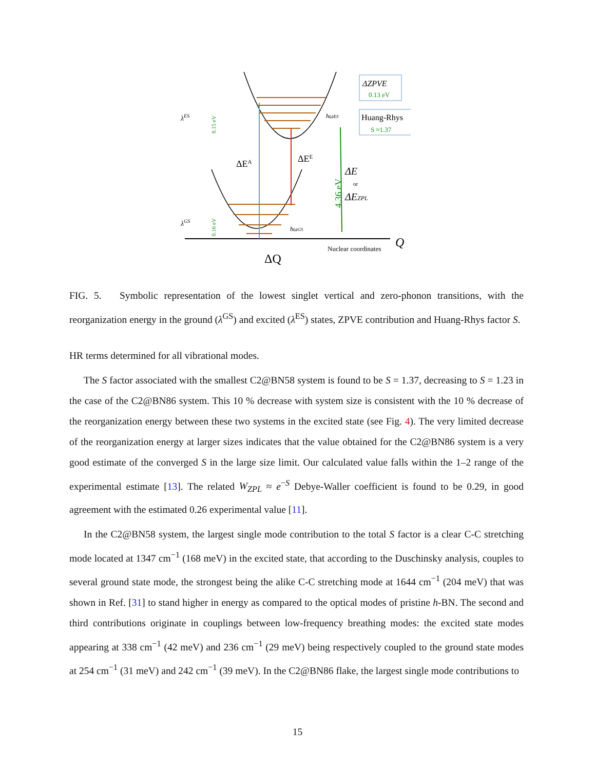λES
λGS
ΔEA
ΔEE
ħωES
ħωGS
4.36 eV
0.15 eV
0.16 eV
ΔE
or
ΔEZPL
ΔZPVE
0.13 eV
Huang-Rhys
S ≈1.37
Nuclear coordinates
Q
ΔQ
FIG. 5. Symbolic representation of the lowest singlet vertical and zero-phonon transitions, with the reorganization energy in the ground (λ<sup>GS</sup>) and excited (λ<sup>ES</sup>) states, ZPVE contribution and Huang-Rhys factor S.
HR terms determined for all vibrational modes.
The S factor associated with the smallest C2@BN58 system is found to be S = 1.37, decreasing to S = 1.23 in the case of the C2@BN86 system. This 10 % decrease with system size is consistent with the 10 % decrease of the reorganization energy between these two systems in the excited state (see Fig. 4). The very limited decrease of the reorganization energy at larger sizes indicates that the value obtained for the C2@BN86 system is a very good estimate of the converged S in the large size limit. Our calculated value falls within the 1–2 range of the experimental estimate [13]. The related W<sub>ZPL</sub> ≈ e<sup>−S</sup> Debye-Waller coefficient is found to be 0.29, in good agreement with the estimated 0.26 experimental value [11].
In the C2@BN58 system, the largest single mode contribution to the total S factor is a clear C-C stretching mode located at 1347 cm<sup>−1</sup> (168 meV) in the excited state, that according to the Duschinsky analysis, couples to several ground state mode, the strongest being the alike C-C stretching mode at 1644 cm<sup>−1</sup> (204 meV) that was shown in Ref. [31] to stand higher in energy as compared to the optical modes of pristine h-BN. The second and third contributions originate in couplings between low-frequency breathing modes: the excited state modes appearing at 338 cm<sup>−1</sup> (42 meV) and 236 cm<sup>−1</sup> (29 meV) being respectively coupled to the ground state modes at 254 cm<sup>−1</sup> (31 meV) and 242 cm<sup>−1</sup> (39 meV). In the C2@BN86 flake, the largest single mode contributions to
15